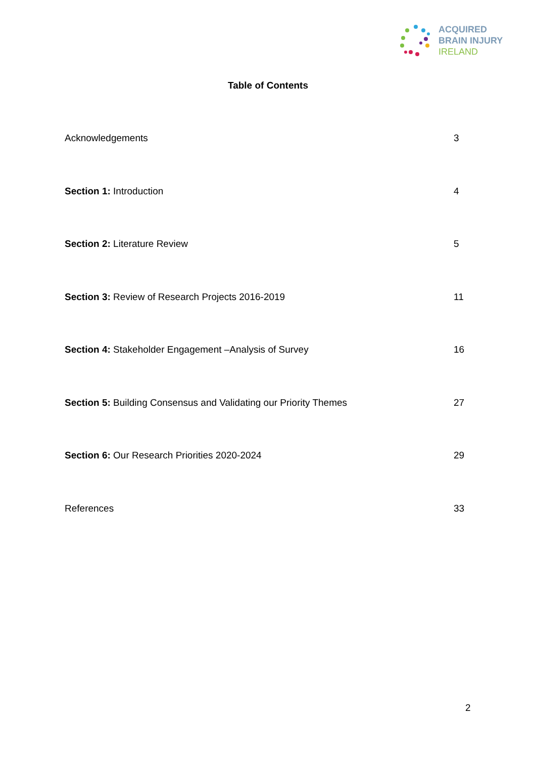ACQUIRED
BRAIN INJURY
IRELAND
Table of Contents
Acknowledgements 3
Section 1: Introduction 4
Section 2: Literature Review 5
Section 3: Review of Research Projects 2016-2019 11
Section 4: Stakeholder Engagement –Analysis of Survey 16
Section 5: Building Consensus and Validating our Priority Themes 27
Section 6: Our Research Priorities 2020-2024 29
References 33
2